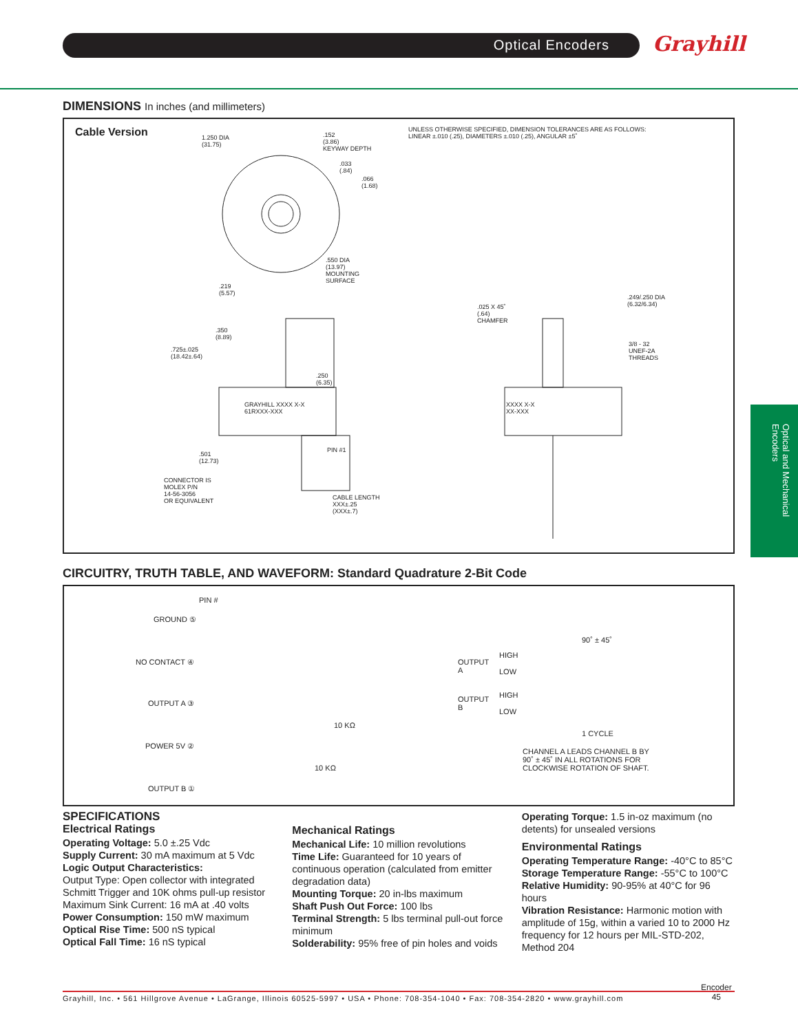Optical Encoders Grayhill
Optical and Mechanical Encoders
DIMENSIONS In inches (and millimeters)
Cable Version
UNLESS OTHERWISE SPECIFIED, DIMENSION TOLERANCES ARE AS FOLLOWS:
LINEAR ±.010 (.25), DIAMETERS ±.010 (.25), ANGULAR ±5˚
1.250 DIA
(31.75)
.152
(3.86)
KEYWAY DEPTH
.033
(.84)
.066
(1.68)
.550 DIA
(13.97)
MOUNTING
SURFACE
.219
(5.57)
.350
(8.89)
.725±.025
(18.42±.64)
.250
(6.35)
GRAYHILL XXXX X-X
61RXXX-XXX
.501
(12.73)
PIN #1
CONNECTOR IS
MOLEX P/N
14-56-3056
OR EQUIVALENT
CABLE LENGTH
XXX±.25
(XXX±.7)
.025 X 45˚
(.64)
CHAMFER
.249/.250 DIA
(6.32/6.34)
3/8 - 32
UNEF-2A
THREADS
XXXX X-X
XX-XXX
CIRCUITRY, TRUTH TABLE, AND WAVEFORM: Standard Quadrature 2-Bit Code
PIN #
GROUND ⑤
NO CONTACT ④
OUTPUT A ③
POWER 5V ②
OUTPUT B ①
10 KΩ
10 KΩ
90˚ ± 45˚
OUTPUT
A
HIGH
LOW
OUTPUT
B
HIGH
LOW
1 CYCLE
CHANNEL A LEADS CHANNEL B BY
90˚ ± 45˚ IN ALL ROTATIONS FOR
CLOCKWISE ROTATION OF SHAFT.
SPECIFICATIONS
Electrical Ratings
Operating Voltage: 5.0 ±.25 Vdc
Supply Current: 30 mA maximum at 5 Vdc
Logic Output Characteristics:
Output Type: Open collector with integrated Schmitt Trigger and 10K ohms pull-up resistor
Maximum Sink Current: 16 mA at .40 volts
Power Consumption: 150 mW maximum
Optical Rise Time: 500 nS typical
Optical Fall Time: 16 nS typical
Mechanical Ratings
Mechanical Life: 10 million revolutions
Time Life: Guaranteed for 10 years of continuous operation (calculated from emitter degradation data)
Mounting Torque: 20 in-lbs maximum
Shaft Push Out Force: 100 lbs
Terminal Strength: 5 lbs terminal pull-out force minimum
Solderability: 95% free of pin holes and voids
Operating Torque: 1.5 in-oz maximum (no detents) for unsealed versions
Environmental Ratings
Operating Temperature Range: -40°C to 85°C
Storage Temperature Range: -55°C to 100°C
Relative Humidity: 90-95% at 40°C for 96 hours
Vibration Resistance: Harmonic motion with amplitude of 15g, within a varied 10 to 2000 Hz frequency for 12 hours per MIL-STD-202, Method 204
Grayhill, Inc. • 561 Hillgrove Avenue • LaGrange, Illinois 60525-5997 • USA • Phone: 708-354-1040 • Fax: 708-354-2820 • www.grayhill.com
Encoder
45